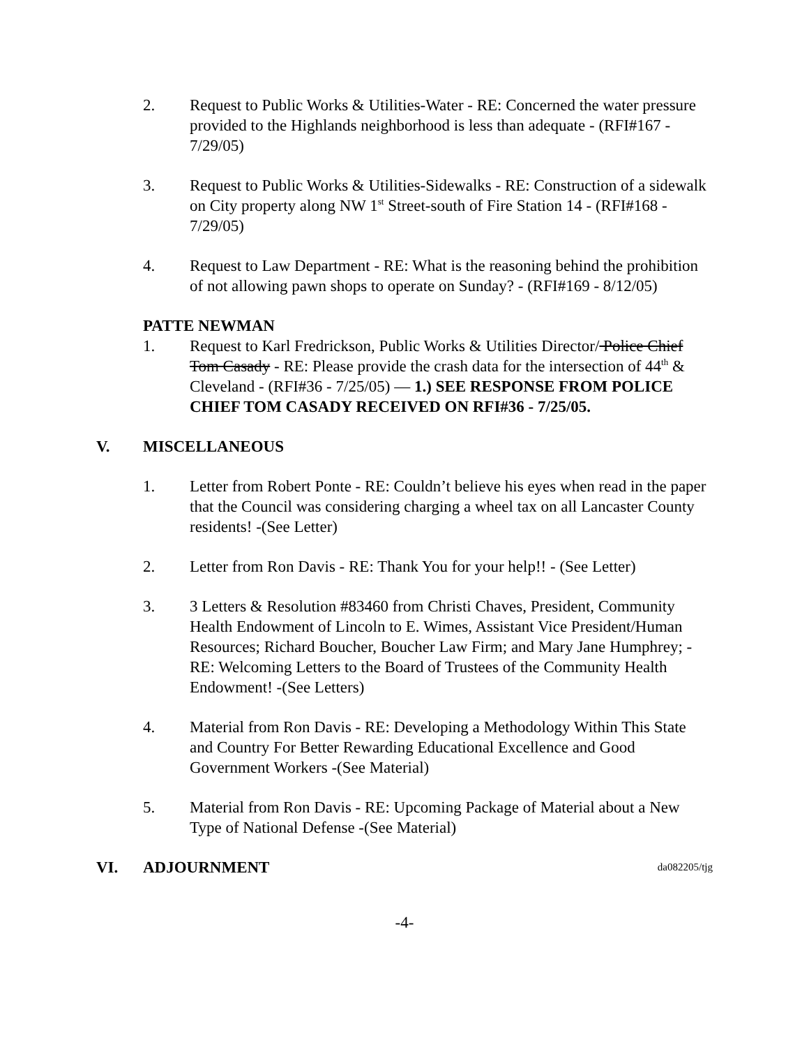2. Request to Public Works & Utilities-Water - RE: Concerned the water pressure provided to the Highlands neighborhood is less than adequate - (RFI#167 - 7/29/05)
3. Request to Public Works & Utilities-Sidewalks - RE: Construction of a sidewalk on City property along NW 1<sup>st</sup> Street-south of Fire Station 14 - (RFI#168 - 7/29/05)
4. Request to Law Department - RE: What is the reasoning behind the prohibition of not allowing pawn shops to operate on Sunday? - (RFI#169 - 8/12/05)
PATTE NEWMAN
1. Request to Karl Fredrickson, Public Works & Utilities Director/ Police Chief Tom Casady - RE: Please provide the crash data for the intersection of 44<sup>th</sup> & Cleveland - (RFI#36 - 7/25/05) — 1.) SEE RESPONSE FROM POLICE CHIEF TOM CASADY RECEIVED ON RFI#36 - 7/25/05.
V. MISCELLANEOUS
1. Letter from Robert Ponte - RE: Couldn’t believe his eyes when read in the paper that the Council was considering charging a wheel tax on all Lancaster County residents! -(See Letter)
2. Letter from Ron Davis - RE: Thank You for your help!! - (See Letter)
3. 3 Letters & Resolution #83460 from Christi Chaves, President, Community Health Endowment of Lincoln to E. Wimes, Assistant Vice President/Human Resources; Richard Boucher, Boucher Law Firm; and Mary Jane Humphrey; - RE: Welcoming Letters to the Board of Trustees of the Community Health Endowment! -(See Letters)
4. Material from Ron Davis - RE: Developing a Methodology Within This State and Country For Better Rewarding Educational Excellence and Good Government Workers -(See Material)
5. Material from Ron Davis - RE: Upcoming Package of Material about a New Type of National Defense -(See Material)
VI. ADJOURNMENT
da082205/tjg
-4-